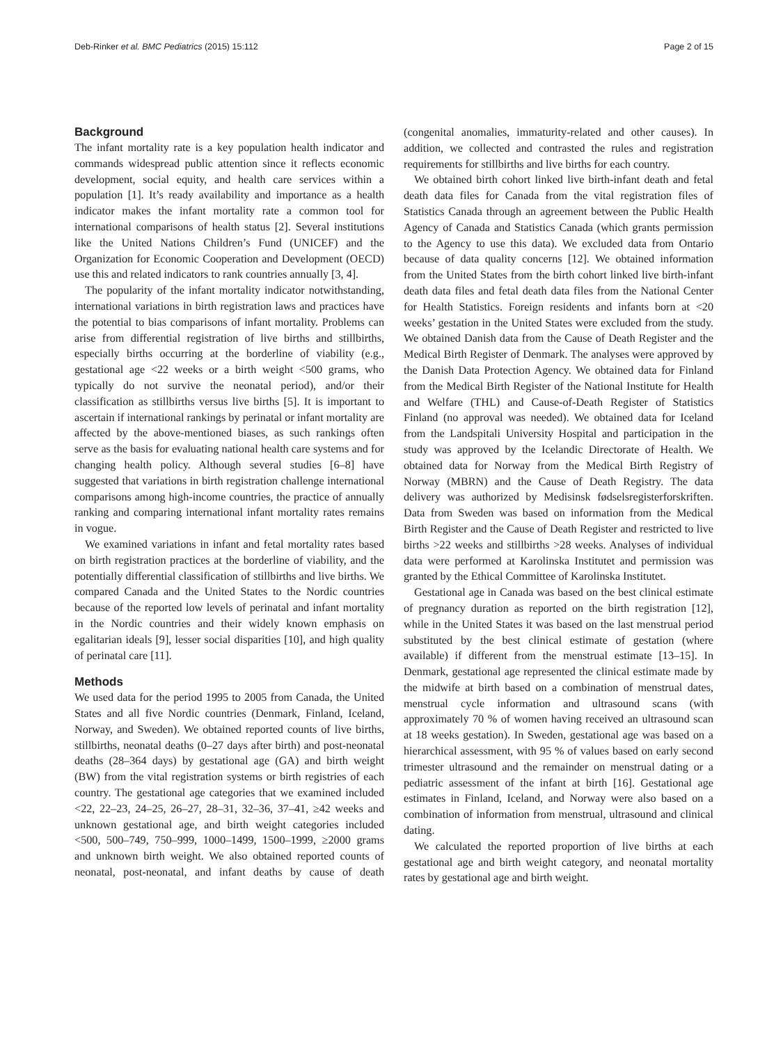Deb-Rinker et al. BMC Pediatrics (2015) 15:112 Page 2 of 15
Background
The infant mortality rate is a key population health indicator and commands widespread public attention since it reflects economic development, social equity, and health care services within a population [1]. It’s ready availability and importance as a health indicator makes the infant mortality rate a common tool for international comparisons of health status [2]. Several institutions like the United Nations Children’s Fund (UNICEF) and the Organization for Economic Cooperation and Development (OECD) use this and related indicators to rank countries annually [3, 4].
The popularity of the infant mortality indicator notwithstanding, international variations in birth registration laws and practices have the potential to bias comparisons of infant mortality. Problems can arise from differential registration of live births and stillbirths, especially births occurring at the borderline of viability (e.g., gestational age <22 weeks or a birth weight <500 grams, who typically do not survive the neonatal period), and/or their classification as stillbirths versus live births [5]. It is important to ascertain if international rankings by perinatal or infant mortality are affected by the above-mentioned biases, as such rankings often serve as the basis for evaluating national health care systems and for changing health policy. Although several studies [6–8] have suggested that variations in birth registration challenge international comparisons among high-income countries, the practice of annually ranking and comparing international infant mortality rates remains in vogue.
We examined variations in infant and fetal mortality rates based on birth registration practices at the borderline of viability, and the potentially differential classification of stillbirths and live births. We compared Canada and the United States to the Nordic countries because of the reported low levels of perinatal and infant mortality in the Nordic countries and their widely known emphasis on egalitarian ideals [9], lesser social disparities [10], and high quality of perinatal care [11].
Methods
We used data for the period 1995 to 2005 from Canada, the United States and all five Nordic countries (Denmark, Finland, Iceland, Norway, and Sweden). We obtained reported counts of live births, stillbirths, neonatal deaths (0–27 days after birth) and post-neonatal deaths (28–364 days) by gestational age (GA) and birth weight (BW) from the vital registration systems or birth registries of each country. The gestational age categories that we examined included <22, 22–23, 24–25, 26–27, 28–31, 32–36, 37–41, ≥42 weeks and unknown gestational age, and birth weight categories included <500, 500–749, 750–999, 1000–1499, 1500–1999, ≥2000 grams and unknown birth weight. We also obtained reported counts of neonatal, post-neonatal, and infant deaths by cause of death (congenital anomalies, immaturity-related and other causes). In addition, we collected and contrasted the rules and registration requirements for stillbirths and live births for each country.
We obtained birth cohort linked live birth-infant death and fetal death data files for Canada from the vital registration files of Statistics Canada through an agreement between the Public Health Agency of Canada and Statistics Canada (which grants permission to the Agency to use this data). We excluded data from Ontario because of data quality concerns [12]. We obtained information from the United States from the birth cohort linked live birth-infant death data files and fetal death data files from the National Center for Health Statistics. Foreign residents and infants born at <20 weeks’ gestation in the United States were excluded from the study. We obtained Danish data from the Cause of Death Register and the Medical Birth Register of Denmark. The analyses were approved by the Danish Data Protection Agency. We obtained data for Finland from the Medical Birth Register of the National Institute for Health and Welfare (THL) and Cause-of-Death Register of Statistics Finland (no approval was needed). We obtained data for Iceland from the Landspitali University Hospital and participation in the study was approved by the Icelandic Directorate of Health. We obtained data for Norway from the Medical Birth Registry of Norway (MBRN) and the Cause of Death Registry. The data delivery was authorized by Medisinsk fødselsregisterforskriften. Data from Sweden was based on information from the Medical Birth Register and the Cause of Death Register and restricted to live births >22 weeks and stillbirths >28 weeks. Analyses of individual data were performed at Karolinska Institutet and permission was granted by the Ethical Committee of Karolinska Institutet.
Gestational age in Canada was based on the best clinical estimate of pregnancy duration as reported on the birth registration [12], while in the United States it was based on the last menstrual period substituted by the best clinical estimate of gestation (where available) if different from the menstrual estimate [13–15]. In Denmark, gestational age represented the clinical estimate made by the midwife at birth based on a combination of menstrual dates, menstrual cycle information and ultrasound scans (with approximately 70 % of women having received an ultrasound scan at 18 weeks gestation). In Sweden, gestational age was based on a hierarchical assessment, with 95 % of values based on early second trimester ultrasound and the remainder on menstrual dating or a pediatric assessment of the infant at birth [16]. Gestational age estimates in Finland, Iceland, and Norway were also based on a combination of information from menstrual, ultrasound and clinical dating.
We calculated the reported proportion of live births at each gestational age and birth weight category, and neonatal mortality rates by gestational age and birth weight.